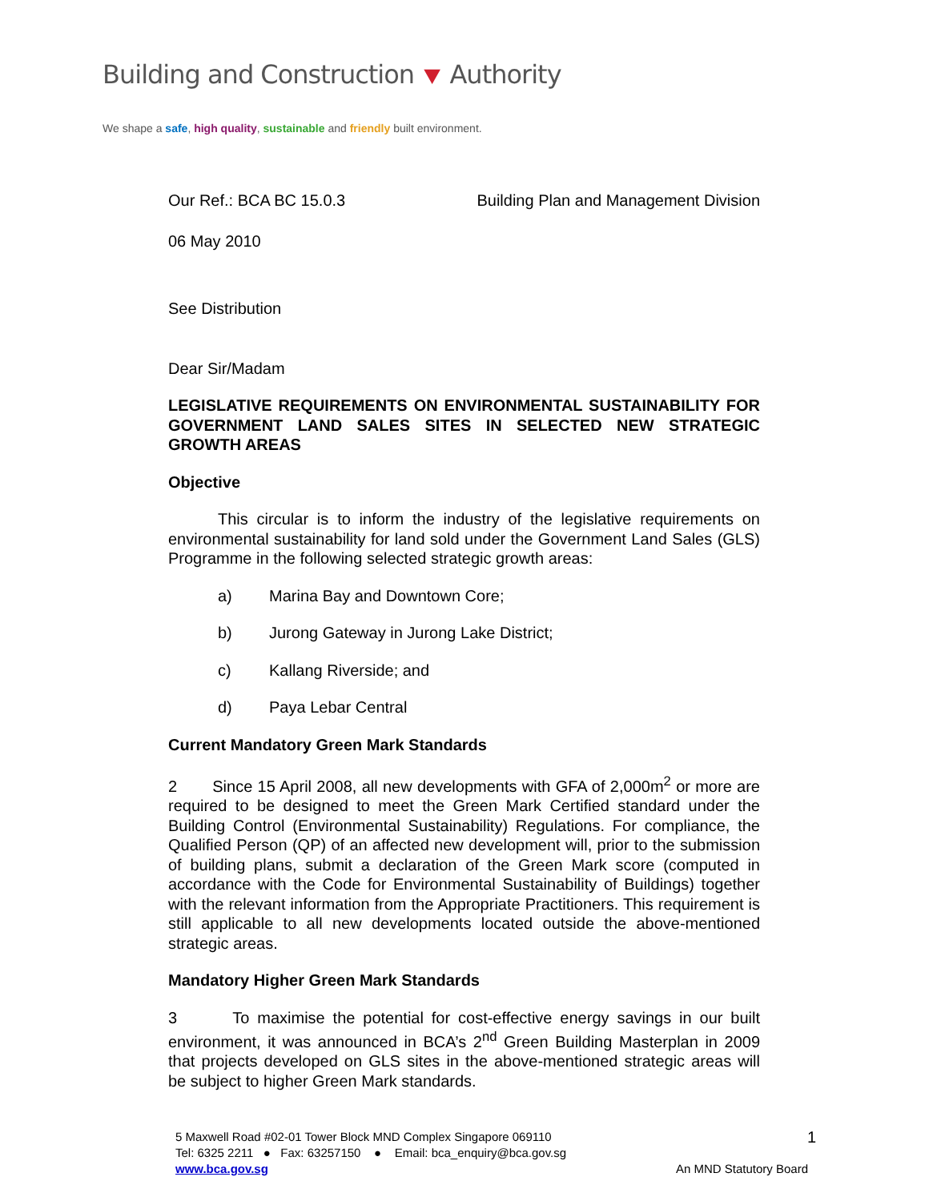Building and Construction ⯆ Authority
We shape a safe, high quality, sustainable and friendly built environment.
Our Ref.: BCA BC 15.0.3 Building Plan and Management Division
06 May 2010
See Distribution
Dear Sir/Madam
LEGISLATIVE REQUIREMENTS ON ENVIRONMENTAL SUSTAINABILITY FOR GOVERNMENT LAND SALES SITES IN SELECTED NEW STRATEGIC GROWTH AREAS
Objective
This circular is to inform the industry of the legislative requirements on environmental sustainability for land sold under the Government Land Sales (GLS) Programme in the following selected strategic growth areas:
a) Marina Bay and Downtown Core;
b) Jurong Gateway in Jurong Lake District;
c) Kallang Riverside; and
d) Paya Lebar Central
Current Mandatory Green Mark Standards
2 Since 15 April 2008, all new developments with GFA of 2,000m<sup>2</sup> or more are required to be designed to meet the Green Mark Certified standard under the Building Control (Environmental Sustainability) Regulations. For compliance, the Qualified Person (QP) of an affected new development will, prior to the submission of building plans, submit a declaration of the Green Mark score (computed in accordance with the Code for Environmental Sustainability of Buildings) together with the relevant information from the Appropriate Practitioners. This requirement is still applicable to all new developments located outside the above-mentioned strategic areas.
Mandatory Higher Green Mark Standards
3 To maximise the potential for cost-effective energy savings in our built environment, it was announced in BCA’s 2<sup>nd</sup> Green Building Masterplan in 2009 that projects developed on GLS sites in the above-mentioned strategic areas will be subject to higher Green Mark standards.
5 Maxwell Road #02-01 Tower Block MND Complex Singapore 069110 1
Tel: 6325 2211 ● Fax: 63257150 ● Email: bca_enquiry@bca.gov.sg
www.bca.gov.sg An MND Statutory Board